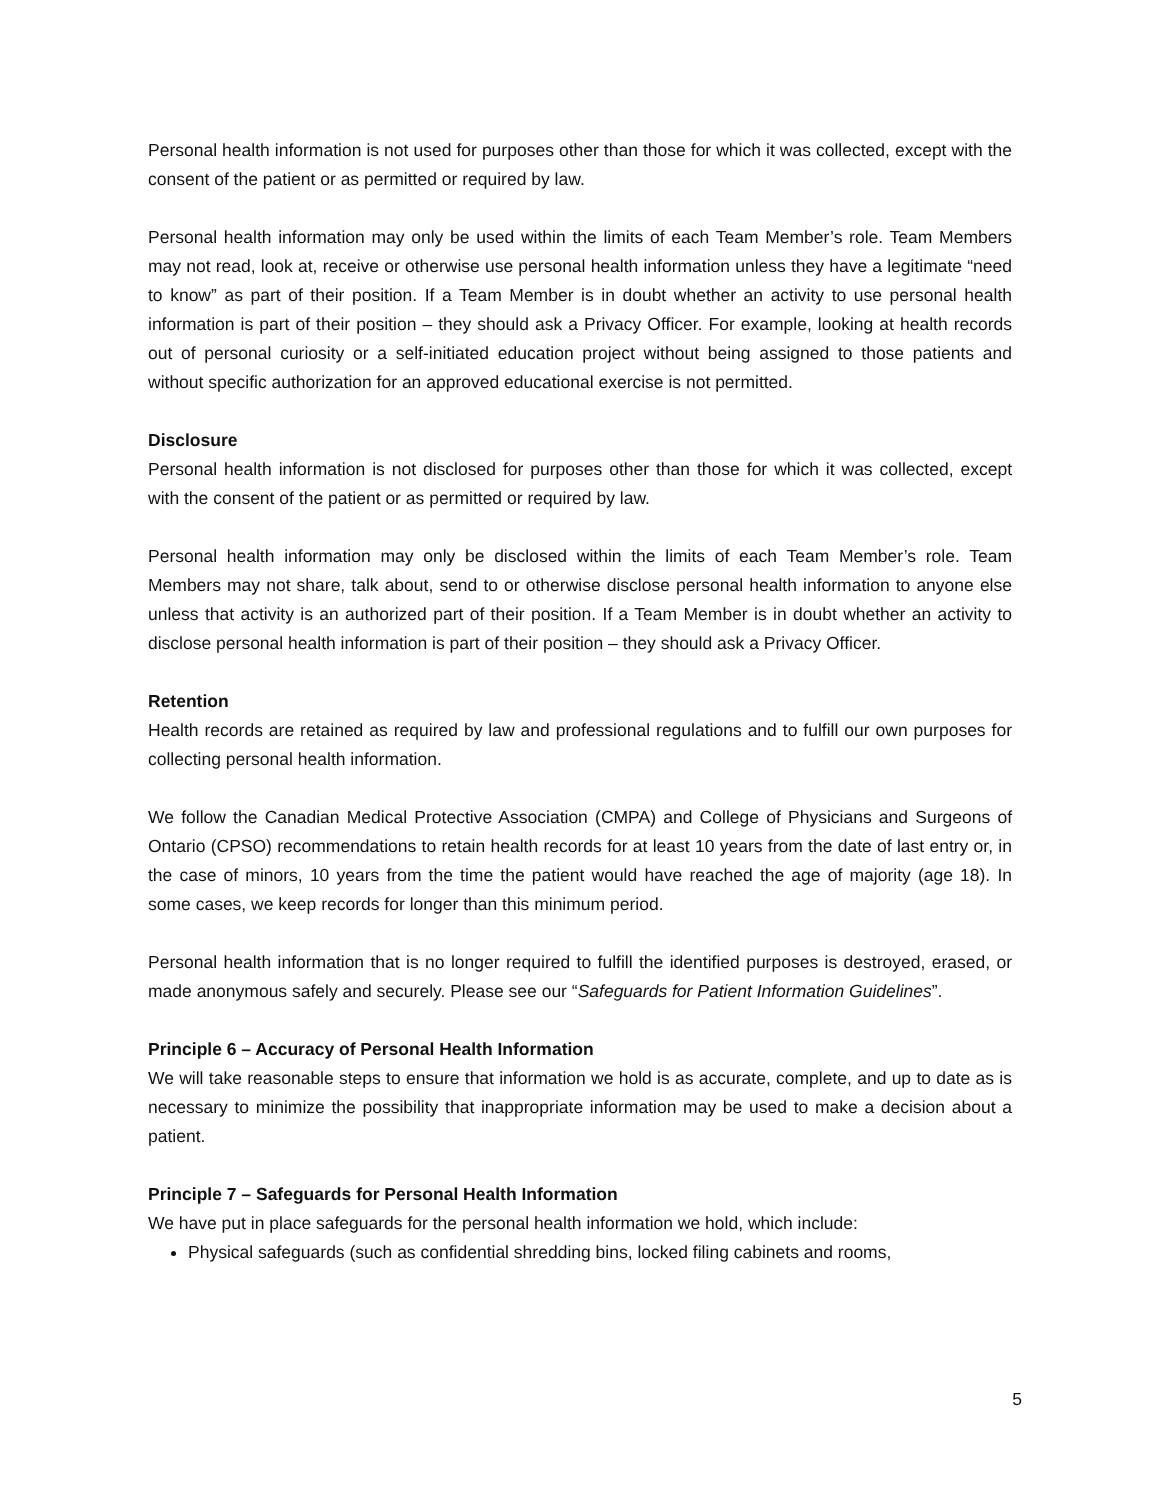Personal health information is not used for purposes other than those for which it was collected, except with the consent of the patient or as permitted or required by law.
Personal health information may only be used within the limits of each Team Member’s role. Team Members may not read, look at, receive or otherwise use personal health information unless they have a legitimate “need to know” as part of their position. If a Team Member is in doubt whether an activity to use personal health information is part of their position – they should ask a Privacy Officer. For example, looking at health records out of personal curiosity or a self-initiated education project without being assigned to those patients and without specific authorization for an approved educational exercise is not permitted.
Disclosure
Personal health information is not disclosed for purposes other than those for which it was collected, except with the consent of the patient or as permitted or required by law.
Personal health information may only be disclosed within the limits of each Team Member’s role. Team Members may not share, talk about, send to or otherwise disclose personal health information to anyone else unless that activity is an authorized part of their position. If a Team Member is in doubt whether an activity to disclose personal health information is part of their position – they should ask a Privacy Officer.
Retention
Health records are retained as required by law and professional regulations and to fulfill our own purposes for collecting personal health information.
We follow the Canadian Medical Protective Association (CMPA) and College of Physicians and Surgeons of Ontario (CPSO) recommendations to retain health records for at least 10 years from the date of last entry or, in the case of minors, 10 years from the time the patient would have reached the age of majority (age 18). In some cases, we keep records for longer than this minimum period.
Personal health information that is no longer required to fulfill the identified purposes is destroyed, erased, or made anonymous safely and securely. Please see our “Safeguards for Patient Information Guidelines”.
Principle 6 – Accuracy of Personal Health Information
We will take reasonable steps to ensure that information we hold is as accurate, complete, and up to date as is necessary to minimize the possibility that inappropriate information may be used to make a decision about a patient.
Principle 7 – Safeguards for Personal Health Information
We have put in place safeguards for the personal health information we hold, which include:
Physical safeguards (such as confidential shredding bins, locked filing cabinets and rooms,
5